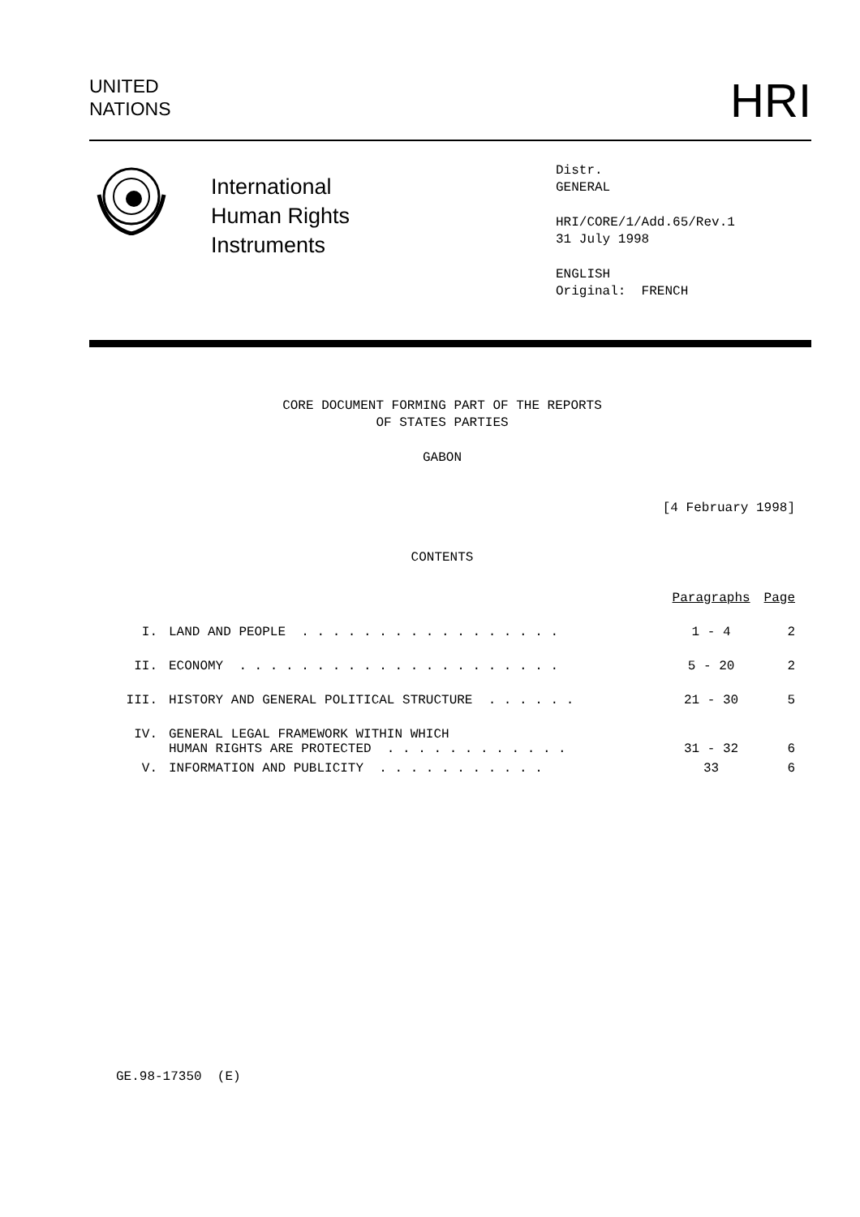UNITED
NATIONS
HRI
International
Human Rights
Instruments
Distr.
GENERAL
HRI/CORE/1/Add.65/Rev.1
31 July 1998
ENGLISH
Original: FRENCH
CORE DOCUMENT FORMING PART OF THE REPORTS
OF STATES PARTIES
GABON
[4 February 1998]
CONTENTS
| | | Paragraphs | Page |
| I. | LAND AND PEOPLE . . . . . . . . . . . . . . . . . | 1 - 4 | 2 |
| II. | ECONOMY . . . . . . . . . . . . . . . . . . . . . | 5 - 20 | 2 |
| III. | HISTORY AND GENERAL POLITICAL STRUCTURE . . . . . . | 21 - 30 | 5 |
| IV. | GENERAL LEGAL FRAMEWORK WITHIN WHICH HUMAN RIGHTS ARE PROTECTED . . . . . . . . . . . . | 31 - 32 | 6 |
| V. | INFORMATION AND PUBLICITY . . . . . . . . . . . | 33 | 6 |
GE.98-17350 (E)